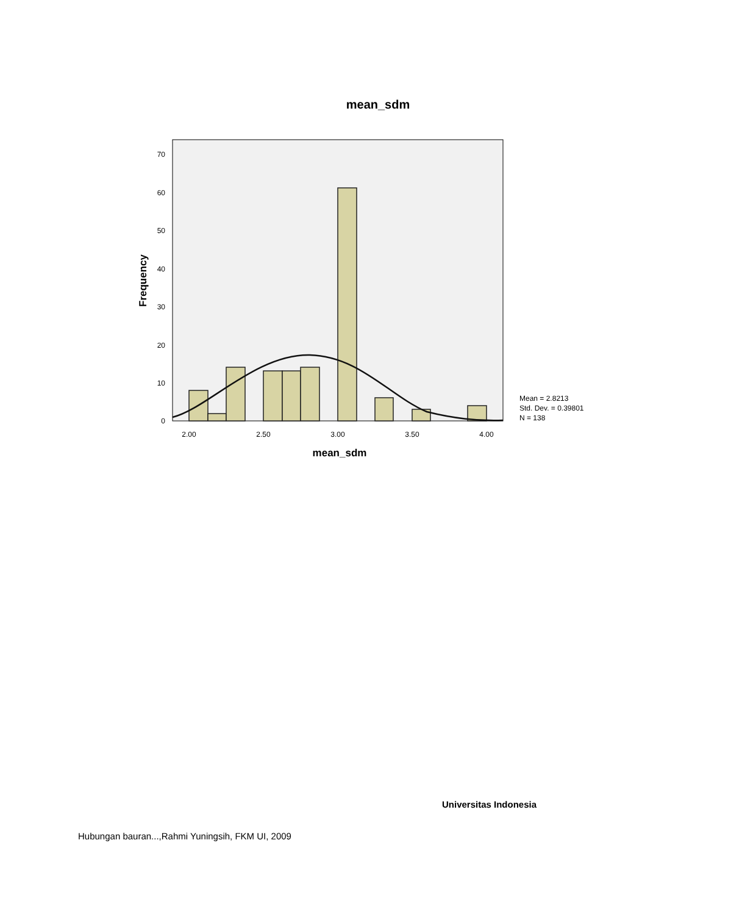mean_sdm
0
10
20
30
40
50
60
70
2.00
2.50
3.00
3.50
4.00
mean_sdm
Frequency
Mean = 2.8213
Std. Dev. = 0.39801
N = 138
Universitas Indonesia
Hubungan bauran...,Rahmi Yuningsih, FKM UI, 2009